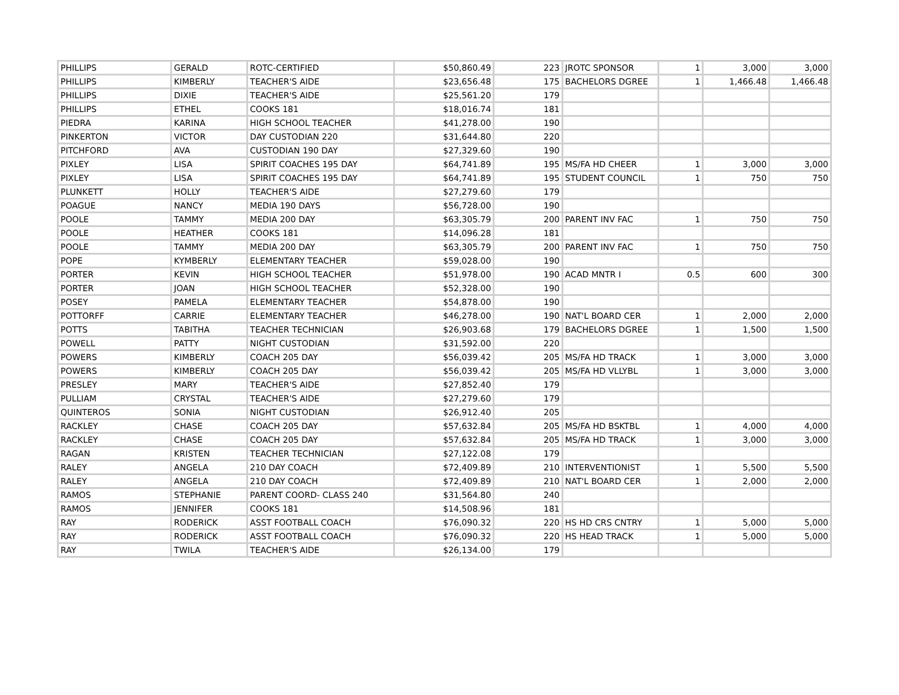| PHILLIPS | GERALD | ROTC-CERTIFIED | $50,860.49 | 223 | JROTC SPONSOR | 1 | 3,000 | 3,000 |
| PHILLIPS | KIMBERLY | TEACHER'S AIDE | $23,656.48 | 175 | BACHELORS DGREE | 1 | 1,466.48 | 1,466.48 |
| PHILLIPS | DIXIE | TEACHER'S AIDE | $25,561.20 | 179 | | | | |
| PHILLIPS | ETHEL | COOKS 181 | $18,016.74 | 181 | | | | |
| PIEDRA | KARINA | HIGH SCHOOL TEACHER | $41,278.00 | 190 | | | | |
| PINKERTON | VICTOR | DAY CUSTODIAN 220 | $31,644.80 | 220 | | | | |
| PITCHFORD | AVA | CUSTODIAN 190 DAY | $27,329.60 | 190 | | | | |
| PIXLEY | LISA | SPIRIT COACHES 195 DAY | $64,741.89 | 195 | MS/FA HD CHEER | 1 | 3,000 | 3,000 |
| PIXLEY | LISA | SPIRIT COACHES 195 DAY | $64,741.89 | 195 | STUDENT COUNCIL | 1 | 750 | 750 |
| PLUNKETT | HOLLY | TEACHER'S AIDE | $27,279.60 | 179 | | | | |
| POAGUE | NANCY | MEDIA 190 DAYS | $56,728.00 | 190 | | | | |
| POOLE | TAMMY | MEDIA 200 DAY | $63,305.79 | 200 | PARENT INV FAC | 1 | 750 | 750 |
| POOLE | HEATHER | COOKS 181 | $14,096.28 | 181 | | | | |
| POOLE | TAMMY | MEDIA 200 DAY | $63,305.79 | 200 | PARENT INV FAC | 1 | 750 | 750 |
| POPE | KYMBERLY | ELEMENTARY TEACHER | $59,028.00 | 190 | | | | |
| PORTER | KEVIN | HIGH SCHOOL TEACHER | $51,978.00 | 190 | ACAD MNTR I | 0.5 | 600 | 300 |
| PORTER | JOAN | HIGH SCHOOL TEACHER | $52,328.00 | 190 | | | | |
| POSEY | PAMELA | ELEMENTARY TEACHER | $54,878.00 | 190 | | | | |
| POTTORFF | CARRIE | ELEMENTARY TEACHER | $46,278.00 | 190 | NAT'L BOARD CER | 1 | 2,000 | 2,000 |
| POTTS | TABITHA | TEACHER TECHNICIAN | $26,903.68 | 179 | BACHELORS DGREE | 1 | 1,500 | 1,500 |
| POWELL | PATTY | NIGHT CUSTODIAN | $31,592.00 | 220 | | | | |
| POWERS | KIMBERLY | COACH 205 DAY | $56,039.42 | 205 | MS/FA HD TRACK | 1 | 3,000 | 3,000 |
| POWERS | KIMBERLY | COACH 205 DAY | $56,039.42 | 205 | MS/FA HD VLLYBL | 1 | 3,000 | 3,000 |
| PRESLEY | MARY | TEACHER'S AIDE | $27,852.40 | 179 | | | | |
| PULLIAM | CRYSTAL | TEACHER'S AIDE | $27,279.60 | 179 | | | | |
| QUINTEROS | SONIA | NIGHT CUSTODIAN | $26,912.40 | 205 | | | | |
| RACKLEY | CHASE | COACH 205 DAY | $57,632.84 | 205 | MS/FA HD BSKTBL | 1 | 4,000 | 4,000 |
| RACKLEY | CHASE | COACH 205 DAY | $57,632.84 | 205 | MS/FA HD TRACK | 1 | 3,000 | 3,000 |
| RAGAN | KRISTEN | TEACHER TECHNICIAN | $27,122.08 | 179 | | | | |
| RALEY | ANGELA | 210 DAY COACH | $72,409.89 | 210 | INTERVENTIONIST | 1 | 5,500 | 5,500 |
| RALEY | ANGELA | 210 DAY COACH | $72,409.89 | 210 | NAT'L BOARD CER | 1 | 2,000 | 2,000 |
| RAMOS | STEPHANIE | PARENT COORD- CLASS 240 | $31,564.80 | 240 | | | | |
| RAMOS | JENNIFER | COOKS 181 | $14,508.96 | 181 | | | | |
| RAY | RODERICK | ASST FOOTBALL COACH | $76,090.32 | 220 | HS HD CRS CNTRY | 1 | 5,000 | 5,000 |
| RAY | RODERICK | ASST FOOTBALL COACH | $76,090.32 | 220 | HS HEAD TRACK | 1 | 5,000 | 5,000 |
| RAY | TWILA | TEACHER'S AIDE | $26,134.00 | 179 | | | | |